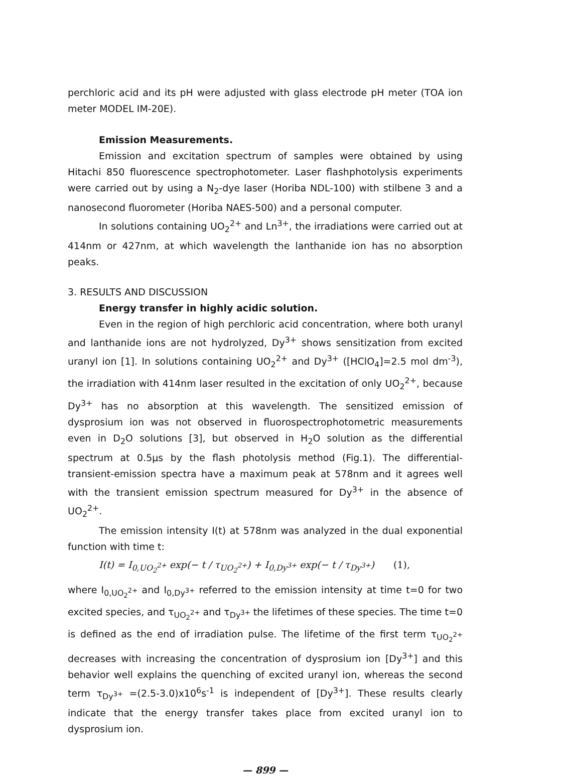perchloric acid and its pH were adjusted with glass electrode pH meter (TOA ion meter MODEL IM-20E).
Emission Measurements.
Emission and excitation spectrum of samples were obtained by using Hitachi 850 fluorescence spectrophotometer. Laser flashphotolysis experiments were carried out by using a N<sub>2</sub>-dye laser (Horiba NDL-100) with stilbene 3 and a nanosecond fluorometer (Horiba NAES-500) and a personal computer.
In solutions containing UO<sub>2</sub><sup>2+</sup> and Ln<sup>3+</sup>, the irradiations were carried out at 414nm or 427nm, at which wavelength the lanthanide ion has no absorption peaks.
3. RESULTS AND DISCUSSION
Energy transfer in highly acidic solution.
Even in the region of high perchloric acid concentration, where both uranyl and lanthanide ions are not hydrolyzed, Dy<sup>3+</sup> shows sensitization from excited uranyl ion [1]. In solutions containing UO<sub>2</sub><sup>2+</sup> and Dy<sup>3+</sup> ([HClO<sub>4</sub>]=2.5 mol dm<sup>-3</sup>), the irradiation with 414nm laser resulted in the excitation of only UO<sub>2</sub><sup>2+</sup>, because Dy<sup>3+</sup> has no absorption at this wavelength. The sensitized emission of dysprosium ion was not observed in fluorospectrophotometric measurements even in D<sub>2</sub>O solutions [3], but observed in H<sub>2</sub>O solution as the differential spectrum at 0.5μs by the flash photolysis method (Fig.1). The differential-transient-emission spectra have a maximum peak at 578nm and it agrees well with the transient emission spectrum measured for Dy<sup>3+</sup> in the absence of UO<sub>2</sub><sup>2+</sup>.
The emission intensity I(t) at 578nm was analyzed in the dual exponential function with time t:
I(t) = I<sub>0,UO<sub>2</sub><sup>2+</sup></sub> exp(− t / τ<sub>UO<sub>2</sub><sup>2+</sup></sub>) + I<sub>0,Dy<sup>3+</sup></sub> exp(− t / τ<sub>Dy<sup>3+</sup></sub>) (1),
where I<sub>0,UO<sub>2</sub><sup>2+</sup></sub> and I<sub>0,Dy<sup>3+</sup></sub> referred to the emission intensity at time t=0 for two excited species, and τ<sub>UO<sub>2</sub><sup>2+</sup></sub> and τ<sub>Dy<sup>3+</sup></sub> the lifetimes of these species. The time t=0 is defined as the end of irradiation pulse. The lifetime of the first term τ<sub>UO<sub>2</sub><sup>2+</sup></sub> decreases with increasing the concentration of dysprosium ion [Dy<sup>3+</sup>] and this behavior well explains the quenching of excited uranyl ion, whereas the second term τ<sub>Dy<sup>3+</sup></sub> =(2.5-3.0)x10<sup>6</sup>s<sup>-1</sup> is independent of [Dy<sup>3+</sup>]. These results clearly indicate that the energy transfer takes place from excited uranyl ion to dysprosium ion.
— 899 —